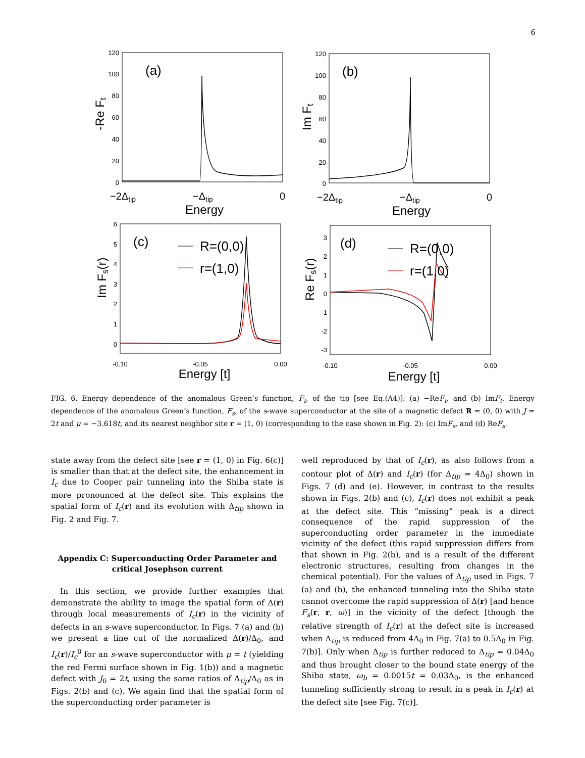6
120
100
80
60
40
20
0
120
100
80
60
40
20
0
6
5
4
3
2
1
0
3
2
1
0
-1
-2
-3
−2Δtip
−Δtip
0
−2Δtip
−Δtip
0
-0.10
-0.05
0.00
-0.10
-0.05
0.00
Energy
Energy
Energy [t]
Energy [t]
(a)
(b)
(c)
(d)
R=(0,0)
r=(1,0)
R=(0,0)
r=(1,0)
-Re Ft
Im Ft
Im Fs(r)
Re Fs(r)
FIG. 6. Energy dependence of the anomalous Green’s function, F<sub>t</sub>, of the tip [see Eq.(A4)]: (a) −ReF<sub>t</sub>, and (b) ImF<sub>t</sub>. Energy dependence of the anomalous Green’s function, F<sub>s</sub>, of the s-wave superconductor at the site of a magnetic defect R = (0, 0) with J = 2t and μ = −3.618t, and its nearest neighbor site r = (1, 0) (corresponding to the case shown in Fig. 2): (c) ImF<sub>s</sub>, and (d) ReF<sub>s</sub>.
state away from the defect site [see r = (1, 0) in Fig. 6(c)] is smaller than that at the defect site, the enhancement in I<sub>c</sub> due to Cooper pair tunneling into the Shiba state is more pronounced at the defect site. This explains the spatial form of I<sub>c</sub>(r) and its evolution with Δ<sub>tip</sub> shown in Fig. 2 and Fig. 7.
Appendix C: Superconducting Order Parameter and critical Josephson current
In this section, we provide further examples that demonstrate the ability to image the spatial form of Δ(r) through local measurements of I<sub>c</sub>(r) in the vicinity of defects in an s-wave superconductor. In Figs. 7 (a) and (b) we present a line cut of the normalized Δ(r)/Δ<sub>0</sub>, and I<sub>c</sub>(r)/I<sub>c</sub><sup>0</sup> for an s-wave superconductor with μ = t (yielding the red Fermi surface shown in Fig. 1(b)) and a magnetic defect with J<sub>0</sub> = 2t, using the same ratios of Δ<sub>tip</sub>/Δ<sub>0</sub> as in Figs. 2(b) and (c). We again find that the spatial form of the superconducting order parameter is
well reproduced by that of I<sub>c</sub>(r), as also follows from a contour plot of Δ(r) and I<sub>c</sub>(r) (for Δ<sub>tip</sub> = 4Δ<sub>0</sub>) shown in Figs. 7 (d) and (e). However, in contrast to the results shown in Figs. 2(b) and (c), I<sub>c</sub>(r) does not exhibit a peak at the defect site. This ”missing” peak is a direct consequence of the rapid suppression of the superconducting order parameter in the immediate vicinity of the defect (this rapid suppression differs from that shown in Fig. 2(b), and is a result of the different electronic structures, resulting from changes in the chemical potential). For the values of Δ<sub>tip</sub> used in Figs. 7 (a) and (b), the enhanced tunneling into the Shiba state cannot overcome the rapid suppression of Δ(r) [and hence F<sub>s</sub>(r, r, ω)] in the vicinity of the defect [though the relative strength of I<sub>c</sub>(r) at the defect site is increased when Δ<sub>tip</sub> is reduced from 4Δ<sub>0</sub> in Fig. 7(a) to 0.5Δ<sub>0</sub> in Fig. 7(b)]. Only when Δ<sub>tip</sub> is further reduced to Δ<sub>tip</sub> = 0.04Δ<sub>0</sub> and thus brought closer to the bound state energy of the Shiba state, ω<sub>b</sub> = 0.0015t = 0.03Δ<sub>0</sub>, is the enhanced tunneling sufficiently strong to result in a peak in I<sub>c</sub>(r) at the defect site [see Fig. 7(c)].